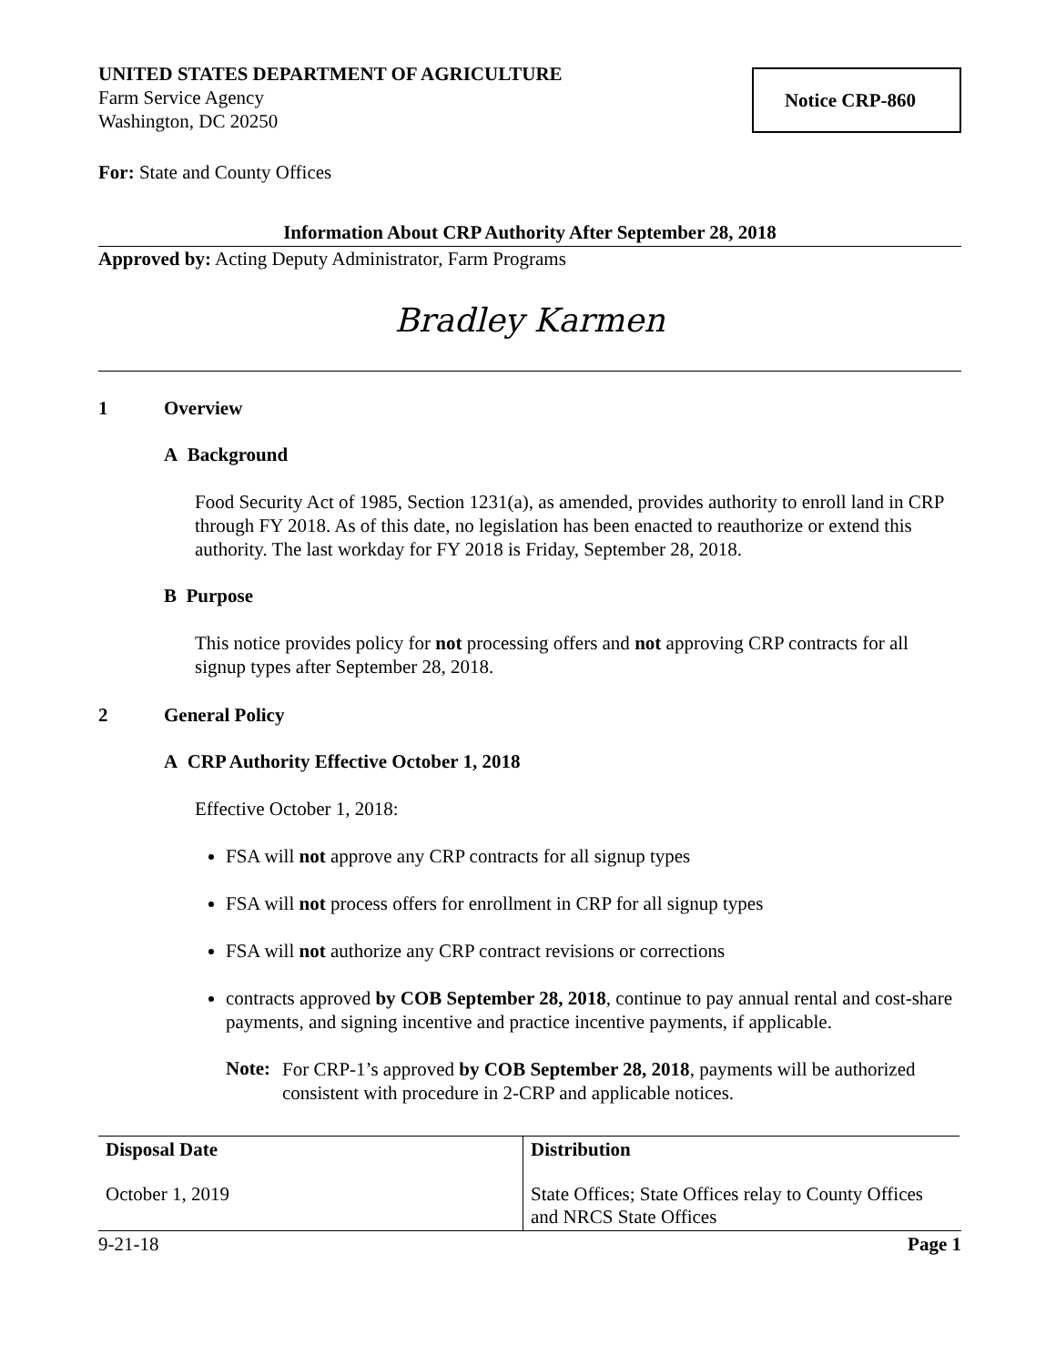UNITED STATES DEPARTMENT OF AGRICULTURE
Farm Service Agency
Washington, DC 20250
Notice CRP-860
For: State and County Offices
Information About CRP Authority After September 28, 2018
Approved by: Acting Deputy Administrator, Farm Programs
Bradley Karmen
1 Overview
A Background
Food Security Act of 1985, Section 1231(a), as amended, provides authority to enroll land in CRP through FY 2018. As of this date, no legislation has been enacted to reauthorize or extend this authority. The last workday for FY 2018 is Friday, September 28, 2018.
B Purpose
This notice provides policy for not processing offers and not approving CRP contracts for all signup types after September 28, 2018.
2 General Policy
A CRP Authority Effective October 1, 2018
Effective October 1, 2018:
FSA will not approve any CRP contracts for all signup types
FSA will not process offers for enrollment in CRP for all signup types
FSA will not authorize any CRP contract revisions or corrections
contracts approved by COB September 28, 2018, continue to pay annual rental and cost-share payments, and signing incentive and practice incentive payments, if applicable.
Note:
For CRP-1’s approved by COB September 28, 2018, payments will be authorized consistent with procedure in 2-CRP and applicable notices.
| Disposal Date | Distribution |
| --- | --- |
| October 1, 2019 | State Offices; State Offices relay to County Offices and NRCS State Offices |
9-21-18 Page 1